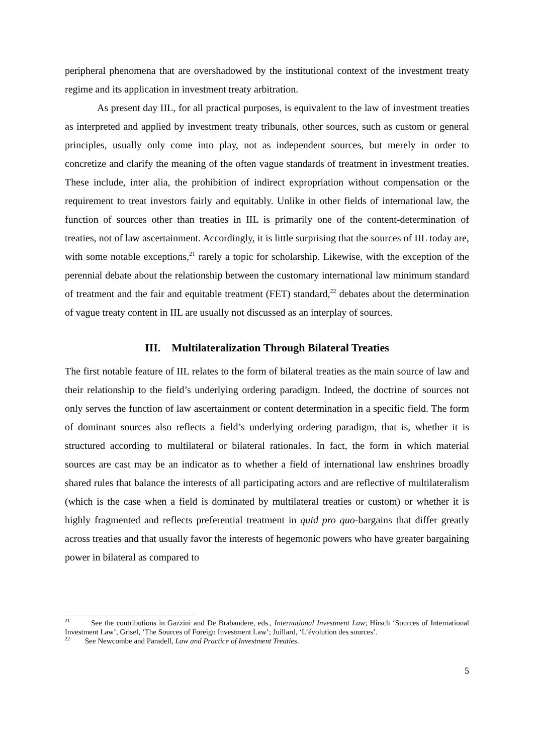peripheral phenomena that are overshadowed by the institutional context of the investment treaty regime and its application in investment treaty arbitration.
As present day IIL, for all practical purposes, is equivalent to the law of investment treaties as interpreted and applied by investment treaty tribunals, other sources, such as custom or general principles, usually only come into play, not as independent sources, but merely in order to concretize and clarify the meaning of the often vague standards of treatment in investment treaties. These include, inter alia, the prohibition of indirect expropriation without compensation or the requirement to treat investors fairly and equitably. Unlike in other fields of international law, the function of sources other than treaties in IIL is primarily one of the content-determination of treaties, not of law ascertainment. Accordingly, it is little surprising that the sources of IIL today are, with some notable exceptions,<sup>21</sup> rarely a topic for scholarship. Likewise, with the exception of the perennial debate about the relationship between the customary international law minimum standard of treatment and the fair and equitable treatment (FET) standard,<sup>22</sup> debates about the determination of vague treaty content in IIL are usually not discussed as an interplay of sources.
III. Multilateralization Through Bilateral Treaties
The first notable feature of IIL relates to the form of bilateral treaties as the main source of law and their relationship to the field’s underlying ordering paradigm. Indeed, the doctrine of sources not only serves the function of law ascertainment or content determination in a specific field. The form of dominant sources also reflects a field’s underlying ordering paradigm, that is, whether it is structured according to multilateral or bilateral rationales. In fact, the form in which material sources are cast may be an indicator as to whether a field of international law enshrines broadly shared rules that balance the interests of all participating actors and are reflective of multilateralism (which is the case when a field is dominated by multilateral treaties or custom) or whether it is highly fragmented and reflects preferential treatment in quid pro quo-bargains that differ greatly across treaties and that usually favor the interests of hegemonic powers who have greater bargaining power in bilateral as compared to
<sup>21</sup> See the contributions in Gazzini and De Brabandere, eds., International Investment Law; Hirsch ‘Sources of International Investment Law’, Grisel, ‘The Sources of Foreign Investment Law’; Juillard, ‘L’évolution des sources’.
<sup>22</sup> See Newcombe and Paradell, Law and Practice of Investment Treaties.
5